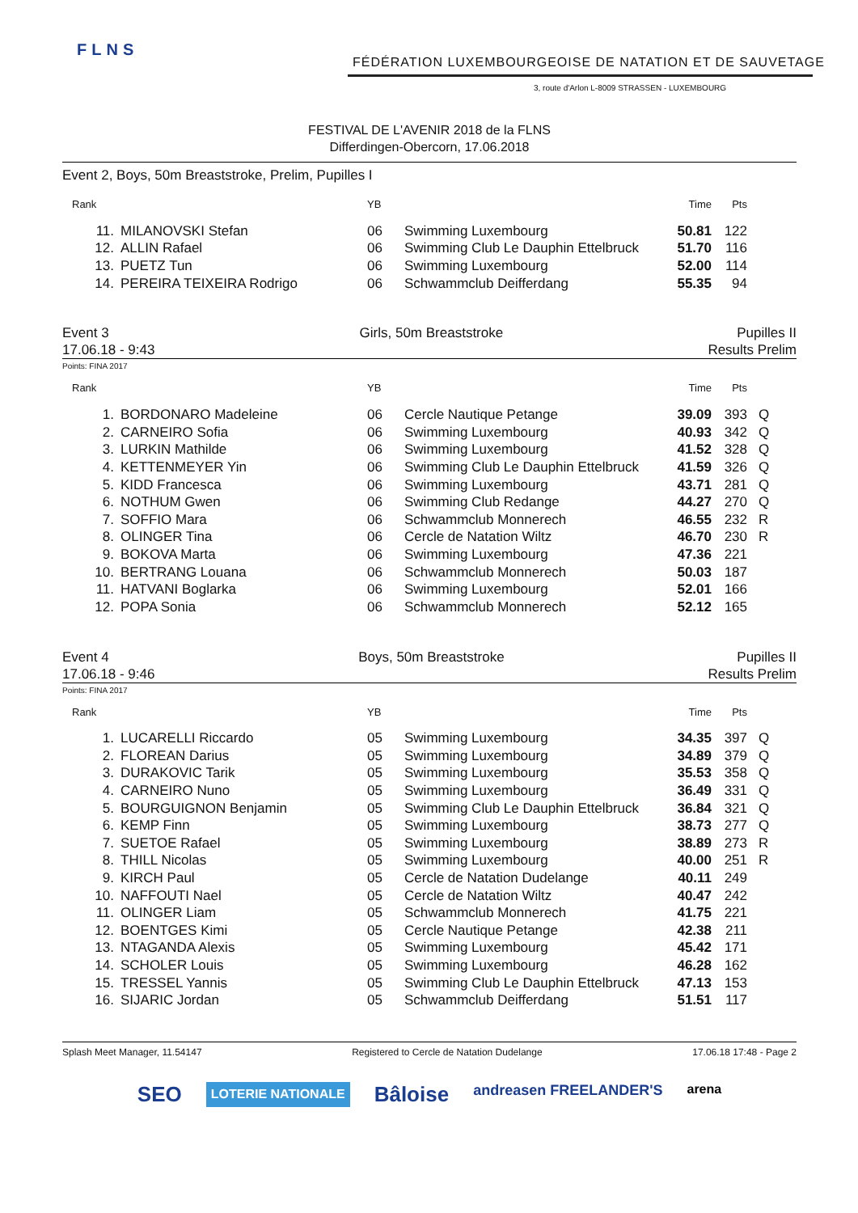FLNS
FÉDÉRATION LUXEMBOURGEOISE DE NATATION ET DE SAUVETAGE
3, route d'Arlon L-8009 STRASSEN - LUXEMBOURG
FESTIVAL DE L'AVENIR 2018 de la FLNS
Differdingen-Obercorn, 17.06.2018
Event 2, Boys, 50m Breaststroke, Prelim, Pupilles I
| Rank | | YB | | Time | Pts | |
| --- | --- | --- | --- | --- | --- | --- |
| 11. | MILANOVSKI Stefan | 06 | Swimming Luxembourg | 50.81 | 122 | |
| 12. | ALLIN Rafael | 06 | Swimming Club Le Dauphin Ettelbruck | 51.70 | 116 | |
| 13. | PUETZ Tun | 06 | Swimming Luxembourg | 52.00 | 114 | |
| 14. | PEREIRA TEIXEIRA Rodrigo | 06 | Schwammclub Deifferdang | 55.35 | 94 | |
Event 3
17.06.18 - 9:43
Girls, 50m Breaststroke Pupilles II
Results Prelim
Points: FINA 2017
| Rank | | YB | | Time | Pts | |
| --- | --- | --- | --- | --- | --- | --- |
| 1. | BORDONARO Madeleine | 06 | Cercle Nautique Petange | 39.09 | 393 | Q |
| 2. | CARNEIRO Sofia | 06 | Swimming Luxembourg | 40.93 | 342 | Q |
| 3. | LURKIN Mathilde | 06 | Swimming Luxembourg | 41.52 | 328 | Q |
| 4. | KETTENMEYER Yin | 06 | Swimming Club Le Dauphin Ettelbruck | 41.59 | 326 | Q |
| 5. | KIDD Francesca | 06 | Swimming Luxembourg | 43.71 | 281 | Q |
| 6. | NOTHUM Gwen | 06 | Swimming Club Redange | 44.27 | 270 | Q |
| 7. | SOFFIO Mara | 06 | Schwammclub Monnerech | 46.55 | 232 | R |
| 8. | OLINGER Tina | 06 | Cercle de Natation Wiltz | 46.70 | 230 | R |
| 9. | BOKOVA Marta | 06 | Swimming Luxembourg | 47.36 | 221 | |
| 10. | BERTRANG Louana | 06 | Schwammclub Monnerech | 50.03 | 187 | |
| 11. | HATVANI Boglarka | 06 | Swimming Luxembourg | 52.01 | 166 | |
| 12. | POPA Sonia | 06 | Schwammclub Monnerech | 52.12 | 165 | |
Event 4
17.06.18 - 9:46
Boys, 50m Breaststroke Pupilles II
Results Prelim
Points: FINA 2017
| Rank | | YB | | Time | Pts | |
| --- | --- | --- | --- | --- | --- | --- |
| 1. | LUCARELLI Riccardo | 05 | Swimming Luxembourg | 34.35 | 397 | Q |
| 2. | FLOREAN Darius | 05 | Swimming Luxembourg | 34.89 | 379 | Q |
| 3. | DURAKOVIC Tarik | 05 | Swimming Luxembourg | 35.53 | 358 | Q |
| 4. | CARNEIRO Nuno | 05 | Swimming Luxembourg | 36.49 | 331 | Q |
| 5. | BOURGUIGNON Benjamin | 05 | Swimming Club Le Dauphin Ettelbruck | 36.84 | 321 | Q |
| 6. | KEMP Finn | 05 | Swimming Luxembourg | 38.73 | 277 | Q |
| 7. | SUETOE Rafael | 05 | Swimming Luxembourg | 38.89 | 273 | R |
| 8. | THILL Nicolas | 05 | Swimming Luxembourg | 40.00 | 251 | R |
| 9. | KIRCH Paul | 05 | Cercle de Natation Dudelange | 40.11 | 249 | |
| 10. | NAFFOUTI Nael | 05 | Cercle de Natation Wiltz | 40.47 | 242 | |
| 11. | OLINGER Liam | 05 | Schwammclub Monnerech | 41.75 | 221 | |
| 12. | BOENTGES Kimi | 05 | Cercle Nautique Petange | 42.38 | 211 | |
| 13. | NTAGANDA Alexis | 05 | Swimming Luxembourg | 45.42 | 171 | |
| 14. | SCHOLER Louis | 05 | Swimming Luxembourg | 46.28 | 162 | |
| 15. | TRESSEL Yannis | 05 | Swimming Club Le Dauphin Ettelbruck | 47.13 | 153 | |
| 16. | SIJARIC Jordan | 05 | Schwammclub Deifferdang | 51.51 | 117 | |
Splash Meet Manager, 11.54147 Registered to Cercle de Natation Dudelange 17.06.18 17:48 - Page 2
SEO LOTERIE NATIONALE Bâloise andreasen FREELANDER'S arena